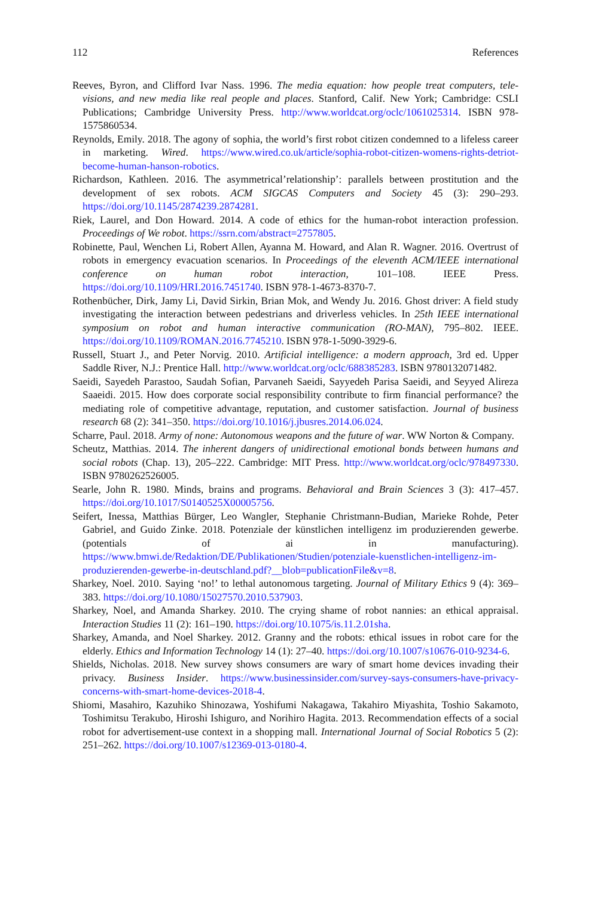112 References
Reeves, Byron, and Clifford Ivar Nass. 1996. The media equation: how people treat computers, tele­visions, and new media like real people and places. Stanford, Calif. New York; Cambridge: CSLI Publications; Cambridge University Press. http://www.worldcat.org/oclc/1061025314. ISBN 978-1575860534.
Reynolds, Emily. 2018. The agony of sophia, the world’s first robot citizen condemned to a life­less career in marketing. Wired. https://www.wired.co.uk/article/sophia-robot-citizen-womens-rights-detriot-become-human-hanson-robotics.
Richardson, Kathleen. 2016. The asymmetrical’relationship’: parallels between prostitution and the development of sex robots. ACM SIGCAS Computers and Society 45 (3): 290–293. https://doi.org/10.1145/2874239.2874281.
Riek, Laurel, and Don Howard. 2014. A code of ethics for the human-robot interaction profession. Proceedings of We robot. https://ssrn.com/abstract=2757805.
Robinette, Paul, Wenchen Li, Robert Allen, Ayanna M. Howard, and Alan R. Wagner. 2016. Overtrust of robots in emergency evacuation scenarios. In Proceedings of the eleventh ACM/IEEE international conference on human robot interaction, 101–108. IEEE Press. https://doi.org/10.1109/HRI.2016.7451740. ISBN 978-1-4673-8370-7.
Rothenbücher, Dirk, Jamy Li, David Sirkin, Brian Mok, and Wendy Ju. 2016. Ghost driver: A field study investigating the interaction between pedestrians and driverless vehicles. In 25th IEEE international symposium on robot and human interactive communication (RO-MAN), 795–802. IEEE. https://doi.org/10.1109/ROMAN.2016.7745210. ISBN 978-1-5090-3929-6.
Russell, Stuart J., and Peter Norvig. 2010. Artificial intelligence: a modern approach, 3rd ed. Upper Saddle River, N.J.: Prentice Hall. http://www.worldcat.org/oclc/688385283. ISBN 9780132071482.
Saeidi, Sayedeh Parastoo, Saudah Sofian, Parvaneh Saeidi, Sayyedeh Parisa Saeidi, and Seyyed Alireza Saaeidi. 2015. How does corporate social responsibility contribute to firm financial per­formance? the mediating role of competitive advantage, reputation, and customer satisfaction. Journal of business research 68 (2): 341–350. https://doi.org/10.1016/j.jbusres.2014.06.024.
Scharre, Paul. 2018. Army of none: Autonomous weapons and the future of war. WW Norton & Company.
Scheutz, Matthias. 2014. The inherent dangers of unidirectional emotional bonds between humans and social robots (Chap. 13), 205–222. Cambridge: MIT Press. http://www.worldcat.org/oclc/978497330. ISBN 9780262526005.
Searle, John R. 1980. Minds, brains and programs. Behavioral and Brain Sciences 3 (3): 417–457. https://doi.org/10.1017/S0140525X00005756.
Seifert, Inessa, Matthias Bürger, Leo Wangler, Stephanie Christmann-Budian, Marieke Rohde, Peter Gabriel, and Guido Zinke. 2018. Potenziale der künstlichen intelligenz im produzieren­den gewerbe. (potentials of ai in manufacturing). https://www.bmwi.de/Redaktion/DE/Publikationen/Studien/potenziale-kuenstlichen-intelligenz-im-produzierenden-gewerbe-in-deutschland.pdf?__blob=publicationFile&v=8.
Sharkey, Noel. 2010. Saying ‘no!’ to lethal autonomous targeting. Journal of Military Ethics 9 (4): 369–383. https://doi.org/10.1080/15027570.2010.537903.
Sharkey, Noel, and Amanda Sharkey. 2010. The crying shame of robot nannies: an ethical appraisal. Interaction Studies 11 (2): 161–190. https://doi.org/10.1075/is.11.2.01sha.
Sharkey, Amanda, and Noel Sharkey. 2012. Granny and the robots: ethical issues in robot care for the elderly. Ethics and Information Technology 14 (1): 27–40. https://doi.org/10.1007/s10676-010-9234-6.
Shields, Nicholas. 2018. New survey shows consumers are wary of smart home devices invading their privacy. Business Insider. https://www.businessinsider.com/survey-says-consumers-have-privacy-concerns-with-smart-home-devices-2018-4.
Shiomi, Masahiro, Kazuhiko Shinozawa, Yoshifumi Nakagawa, Takahiro Miyashita, Toshio Sakamoto, Toshimitsu Terakubo, Hiroshi Ishiguro, and Norihiro Hagita. 2013. Recommenda­tion effects of a social robot for advertisement-use context in a shopping mall. International Journal of Social Robotics 5 (2): 251–262. https://doi.org/10.1007/s12369-013-0180-4.